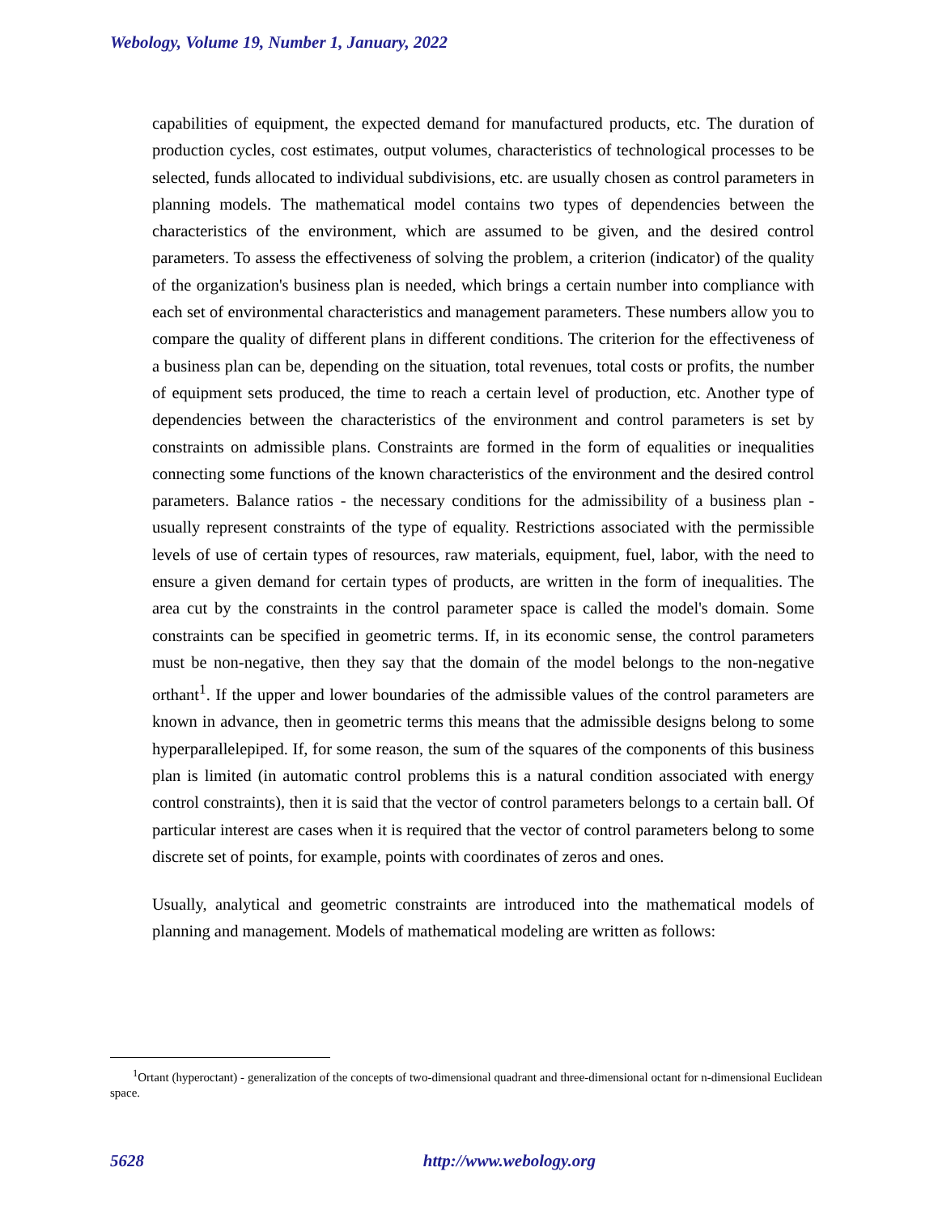Webology, Volume 19, Number 1, January, 2022
capabilities of equipment, the expected demand for manufactured products, etc. The duration of production cycles, cost estimates, output volumes, characteristics of technological processes to be selected, funds allocated to individual subdivisions, etc. are usually chosen as control parameters in planning models. The mathematical model contains two types of dependencies between the characteristics of the environment, which are assumed to be given, and the desired control parameters. To assess the effectiveness of solving the problem, a criterion (indicator) of the quality of the organization's business plan is needed, which brings a certain number into compliance with each set of environmental characteristics and management parameters. These numbers allow you to compare the quality of different plans in different conditions. The criterion for the effectiveness of a business plan can be, depending on the situation, total revenues, total costs or profits, the number of equipment sets produced, the time to reach a certain level of production, etc. Another type of dependencies between the characteristics of the environment and control parameters is set by constraints on admissible plans. Constraints are formed in the form of equalities or inequalities connecting some functions of the known characteristics of the environment and the desired control parameters. Balance ratios - the necessary conditions for the admissibility of a business plan - usually represent constraints of the type of equality. Restrictions associated with the permissible levels of use of certain types of resources, raw materials, equipment, fuel, labor, with the need to ensure a given demand for certain types of products, are written in the form of inequalities. The area cut by the constraints in the control parameter space is called the model's domain. Some constraints can be specified in geometric terms. If, in its economic sense, the control parameters must be non-negative, then they say that the domain of the model belongs to the non-negative orthant<sup>1</sup>. If the upper and lower boundaries of the admissible values of the control parameters are known in advance, then in geometric terms this means that the admissible designs belong to some hyperparallelepiped. If, for some reason, the sum of the squares of the components of this business plan is limited (in automatic control problems this is a natural condition associated with energy control constraints), then it is said that the vector of control parameters belongs to a certain ball. Of particular interest are cases when it is required that the vector of control parameters belong to some discrete set of points, for example, points with coordinates of zeros and ones.
Usually, analytical and geometric constraints are introduced into the mathematical models of planning and management. Models of mathematical modeling are written as follows:
<sup>1</sup> Ortant (hyperoctant) - generalization of the concepts of two-dimensional quadrant and three-dimensional octant for n-dimensional Euclidean space.
5628 http://www.webology.org